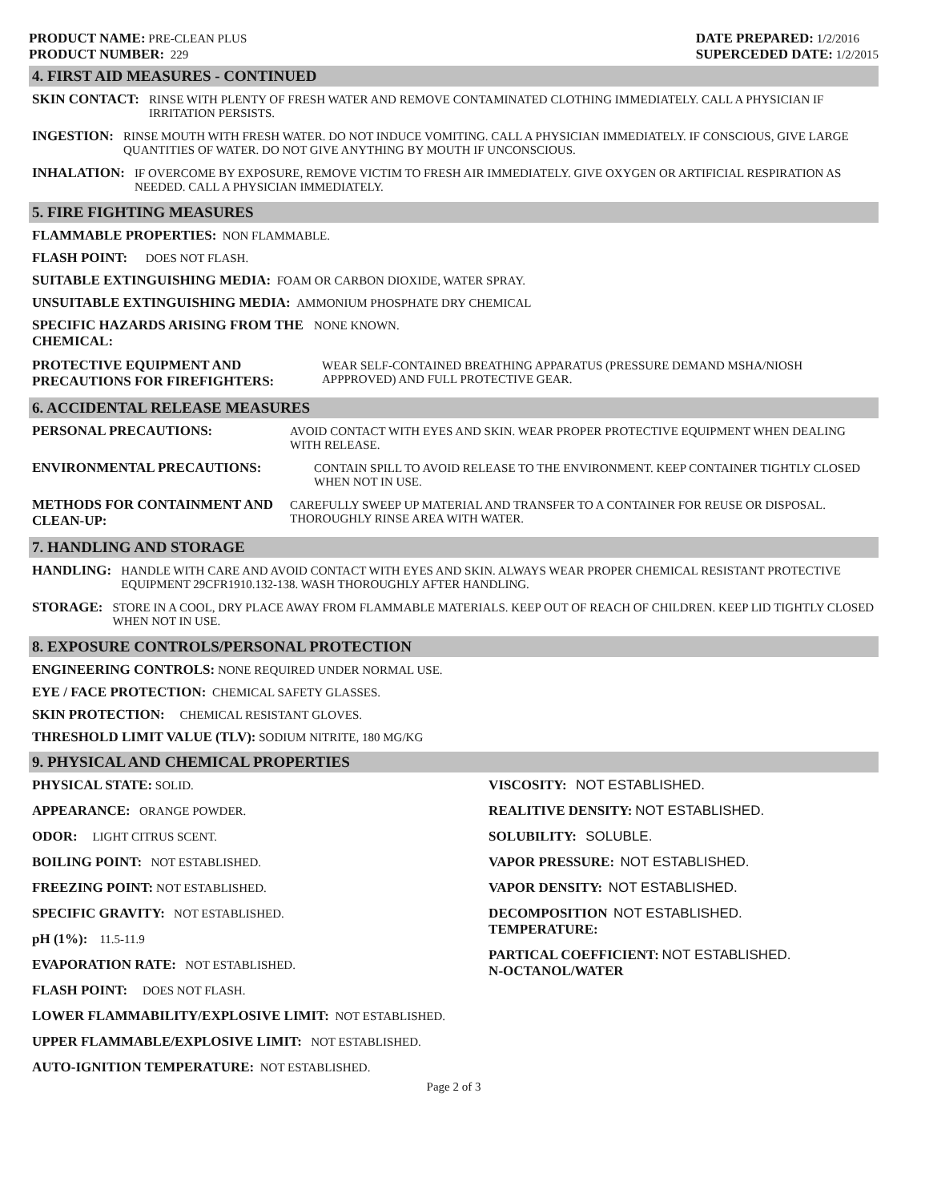PRODUCT NAME: PRE-CLEAN PLUS
PRODUCT NUMBER: 229
DATE PREPARED: 1/2/2016
SUPERCEDED DATE: 1/2/2015
4. FIRST AID MEASURES - CONTINUED
SKIN CONTACT: RINSE WITH PLENTY OF FRESH WATER AND REMOVE CONTAMINATED CLOTHING IMMEDIATELY. CALL A PHYSICIAN IF IRRITATION PERSISTS.
INGESTION: RINSE MOUTH WITH FRESH WATER. DO NOT INDUCE VOMITING. CALL A PHYSICIAN IMMEDIATELY. IF CONSCIOUS, GIVE LARGE QUANTITIES OF WATER. DO NOT GIVE ANYTHING BY MOUTH IF UNCONSCIOUS.
INHALATION: IF OVERCOME BY EXPOSURE, REMOVE VICTIM TO FRESH AIR IMMEDIATELY. GIVE OXYGEN OR ARTIFICIAL RESPIRATION AS NEEDED. CALL A PHYSICIAN IMMEDIATELY.
5. FIRE FIGHTING MEASURES
FLAMMABLE PROPERTIES: NON FLAMMABLE.
FLASH POINT: DOES NOT FLASH.
SUITABLE EXTINGUISHING MEDIA: FOAM OR CARBON DIOXIDE, WATER SPRAY.
UNSUITABLE EXTINGUISHING MEDIA: AMMONIUM PHOSPHATE DRY CHEMICAL
SPECIFIC HAZARDS ARISING FROM THE CHEMICAL: NONE KNOWN.
PROTECTIVE EQUIPMENT AND PRECAUTIONS FOR FIREFIGHTERS: WEAR SELF-CONTAINED BREATHING APPARATUS (PRESSURE DEMAND MSHA/NIOSH APPPROVED) AND FULL PROTECTIVE GEAR.
6. ACCIDENTAL RELEASE MEASURES
PERSONAL PRECAUTIONS: AVOID CONTACT WITH EYES AND SKIN. WEAR PROPER PROTECTIVE EQUIPMENT WHEN DEALING WITH RELEASE.
ENVIRONMENTAL PRECAUTIONS: CONTAIN SPILL TO AVOID RELEASE TO THE ENVIRONMENT. KEEP CONTAINER TIGHTLY CLOSED WHEN NOT IN USE.
METHODS FOR CONTAINMENT AND CLEAN-UP: CAREFULLY SWEEP UP MATERIAL AND TRANSFER TO A CONTAINER FOR REUSE OR DISPOSAL. THOROUGHLY RINSE AREA WITH WATER.
7. HANDLING AND STORAGE
HANDLING: HANDLE WITH CARE AND AVOID CONTACT WITH EYES AND SKIN. ALWAYS WEAR PROPER CHEMICAL RESISTANT PROTECTIVE EQUIPMENT 29CFR1910.132-138. WASH THOROUGHLY AFTER HANDLING.
STORAGE: STORE IN A COOL, DRY PLACE AWAY FROM FLAMMABLE MATERIALS. KEEP OUT OF REACH OF CHILDREN. KEEP LID TIGHTLY CLOSED WHEN NOT IN USE.
8. EXPOSURE CONTROLS/PERSONAL PROTECTION
ENGINEERING CONTROLS: NONE REQUIRED UNDER NORMAL USE.
EYE / FACE PROTECTION: CHEMICAL SAFETY GLASSES.
SKIN PROTECTION: CHEMICAL RESISTANT GLOVES.
THRESHOLD LIMIT VALUE (TLV): SODIUM NITRITE, 180 MG/KG
9. PHYSICAL AND CHEMICAL PROPERTIES
PHYSICAL STATE: SOLID.
APPEARANCE: ORANGE POWDER.
ODOR: LIGHT CITRUS SCENT.
BOILING POINT: NOT ESTABLISHED.
FREEZING POINT: NOT ESTABLISHED.
SPECIFIC GRAVITY: NOT ESTABLISHED.
pH (1%): 11.5-11.9
EVAPORATION RATE: NOT ESTABLISHED.
FLASH POINT: DOES NOT FLASH.
LOWER FLAMMABILITY/EXPLOSIVE LIMIT: NOT ESTABLISHED.
UPPER FLAMMABLE/EXPLOSIVE LIMIT: NOT ESTABLISHED.
AUTO-IGNITION TEMPERATURE: NOT ESTABLISHED.
VISCOSITY: NOT ESTABLISHED.
REALITIVE DENSITY: NOT ESTABLISHED.
SOLUBILITY: SOLUBLE.
VAPOR PRESSURE: NOT ESTABLISHED.
VAPOR DENSITY: NOT ESTABLISHED.
DECOMPOSITION NOT ESTABLISHED.
TEMPERATURE:
PARTICAL COEFFICIENT: NOT ESTABLISHED.
N-OCTANOL/WATER
Page 2 of 3